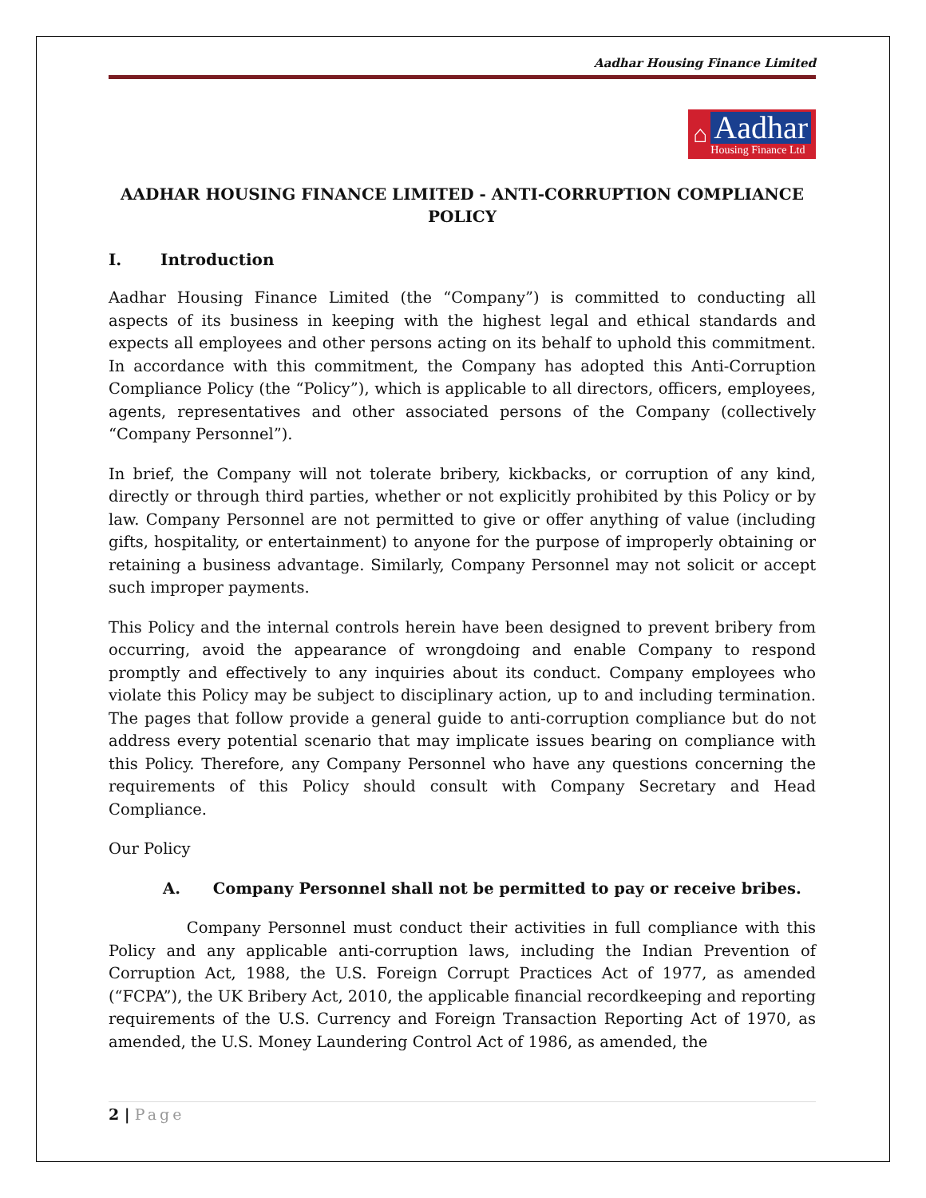Aadhar Housing Finance Limited
⌂
Aadhar
Housing Finance Ltd
AADHAR HOUSING FINANCE LIMITED - ANTI-CORRUPTION COMPLIANCE POLICY
I. Introduction
Aadhar Housing Finance Limited (the “Company”) is committed to conducting all aspects of its business in keeping with the highest legal and ethical standards and expects all employees and other persons acting on its behalf to uphold this commitment. In accordance with this commitment, the Company has adopted this Anti-Corruption Compliance Policy (the “Policy”), which is applicable to all directors, officers, employees, agents, representatives and other associated persons of the Company (collectively “Company Personnel”).
In brief, the Company will not tolerate bribery, kickbacks, or corruption of any kind, directly or through third parties, whether or not explicitly prohibited by this Policy or by law. Company Personnel are not permitted to give or offer anything of value (including gifts, hospitality, or entertainment) to anyone for the purpose of improperly obtaining or retaining a business advantage. Similarly, Company Personnel may not solicit or accept such improper payments.
This Policy and the internal controls herein have been designed to prevent bribery from occurring, avoid the appearance of wrongdoing and enable Company to respond promptly and effectively to any inquiries about its conduct. Company employees who violate this Policy may be subject to disciplinary action, up to and including termination. The pages that follow provide a general guide to anti-corruption compliance but do not address every potential scenario that may implicate issues bearing on compliance with this Policy. Therefore, any Company Personnel who have any questions concerning the requirements of this Policy should consult with Company Secretary and Head Compliance.
Our Policy
A. Company Personnel shall not be permitted to pay or receive bribes.
Company Personnel must conduct their activities in full compliance with this Policy and any applicable anti-corruption laws, including the Indian Prevention of Corruption Act, 1988, the U.S. Foreign Corrupt Practices Act of 1977, as amended (“FCPA”), the UK Bribery Act, 2010, the applicable financial recordkeeping and reporting requirements of the U.S. Currency and Foreign Transaction Reporting Act of 1970, as amended, the U.S. Money Laundering Control Act of 1986, as amended, the
2 | Page